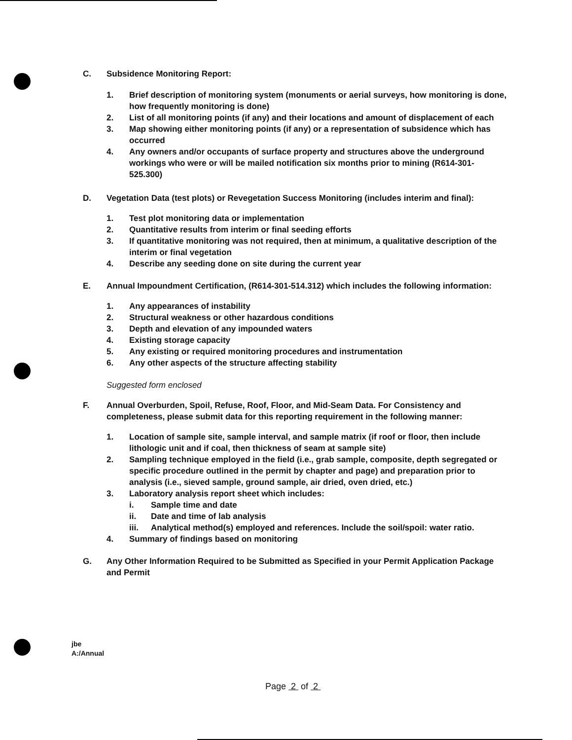C. Subsidence Monitoring Report:
1. Brief description of monitoring system (monuments or aerial surveys, how monitoring is done, how frequently monitoring is done)
2. List of all monitoring points (if any) and their locations and amount of displacement of each
3. Map showing either monitoring points (if any) or a representation of subsidence which has occurred
4. Any owners and/or occupants of surface property and structures above the underground workings who were or will be mailed notification six months prior to mining (R614-301-525.300)
D. Vegetation Data (test plots) or Revegetation Success Monitoring (includes interim and final):
1. Test plot monitoring data or implementation
2. Quantitative results from interim or final seeding efforts
3. If quantitative monitoring was not required, then at minimum, a qualitative description of the interim or final vegetation
4. Describe any seeding done on site during the current year
E. Annual Impoundment Certification, (R614-301-514.312) which includes the following information:
1. Any appearances of instability
2. Structural weakness or other hazardous conditions
3. Depth and elevation of any impounded waters
4. Existing storage capacity
5. Any existing or required monitoring procedures and instrumentation
6. Any other aspects of the structure affecting stability
Suggested form enclosed
F. Annual Overburden, Spoil, Refuse, Roof, Floor, and Mid-Seam Data. For Consistency and completeness, please submit data for this reporting requirement in the following manner:
1. Location of sample site, sample interval, and sample matrix (if roof or floor, then include lithologic unit and if coal, then thickness of seam at sample site)
2. Sampling technique employed in the field (i.e., grab sample, composite, depth segregated or specific procedure outlined in the permit by chapter and page) and preparation prior to analysis (i.e., sieved sample, ground sample, air dried, oven dried, etc.)
3. Laboratory analysis report sheet which includes:
i. Sample time and date
ii. Date and time of lab analysis
iii. Analytical method(s) employed and references. Include the soil/spoil: water ratio.
4. Summary of findings based on monitoring
G. Any Other Information Required to be Submitted as Specified in your Permit Application Package and Permit
jbe
A:/Annual
Page 2 of 2